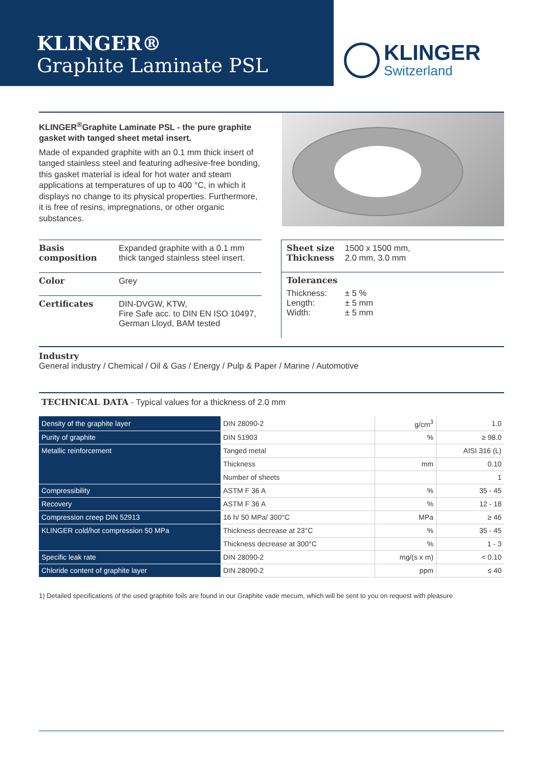KLINGER®
Graphite Laminate PSL
KLINGER
Switzerland
KLINGER<sup>®</sup>Graphite Laminate PSL - the pure graphite gasket with tanged sheet metal insert.
Made of expanded graphite with an 0.1 mm thick insert of tanged stainless steel and featuring adhesive-free bonding, this gasket material is ideal for hot water and steam applications at temperatures of up to 400 °C, in which it displays no change to its physical properties. Furthermore, it is free of resins, impregnations, or other organic substances.
| Basis composition | Expanded graphite with a 0.1 mm thick tanged stainless steel insert. |
| Color | Grey |
| Certificates | DIN-DVGW, KTW, Fire Safe acc. to DIN EN ISO 10497, German Lloyd, BAM tested |
| Sheet size Thickness | 1500 x 1500 mm, 2.0 mm, 3.0 mm |
| Tolerances | |
| Thickness: Length: Width: | ± 5 % ± 5 mm ± 5 mm |
Industry
General industry / Chemical / Oil & Gas / Energy / Pulp & Paper / Marine / Automotive
TECHNICAL DATA - Typical values for a thickness of 2.0 mm
| Density of the graphite layer | DIN 28090-2 | g/cm<sup>3</sup> | 1.0 |
| Purity of graphite | DIN 51903 | % | ≥ 98.0 |
| Metallic reinforcement | Tanged metal | | AISI 316 (L) |
| | Thickness | mm | 0.10 |
| | Number of sheets | | 1 |
| Compressibility | ASTM F 36 A | % | 35 - 45 |
| Recovery | ASTM F 36 A | % | 12 - 18 |
| Compression creep DIN 52913 | 16 h/ 50 MPa/ 300°C | MPa | ≥ 46 |
| KLINGER cold/hot compression 50 MPa | Thickness decrease at 23°C | % | 35 - 45 |
| | Thickness decrease at 300°C | % | 1 - 3 |
| Specific leak rate | DIN 28090-2 | mg/(s x m) | < 0.10 |
| Chloride content of graphite layer | DIN 28090-2 | ppm | ≤ 40 |
1) Detailed specifications of the used graphite foils are found in our Graphite vade mecum, which will be sent to you on request with pleasure